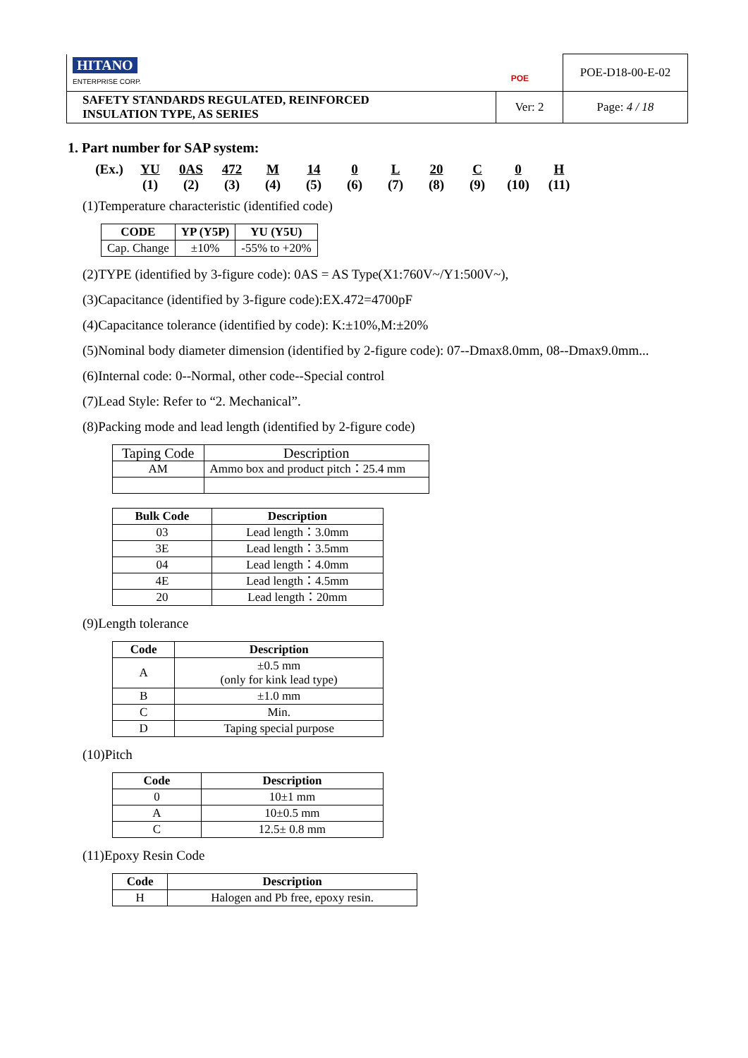| HITANO ENTERPRISE CORP. POE | | POE-D18-00-E-02 |
| SAFETY STANDARDS REGULATED, REINFORCED INSULATION TYPE, AS SERIES | Ver: 2 | Page: 4 / 18 |
1. Part number for SAP system:
(Ex.) YU
(1)
0AS
(2)
472
(3)
M
(4)
14
(5)
0
(6)
L
(7)
20
(8)
C
(9)
0
(10)
H
(11)
(1)Temperature characteristic (identified code)
| CODE | YP (Y5P) | YU (Y5U) |
| --- | --- | --- |
| Cap. Change | ±10% | -55% to +20% |
(2)TYPE (identified by 3-figure code): 0AS = AS Type(X1:760V~/Y1:500V~),
(3)Capacitance (identified by 3-figure code):EX.472=4700pF
(4)Capacitance tolerance (identified by code): K:±10%,M:±20%
(5)Nominal body diameter dimension (identified by 2-figure code): 07--Dmax8.0mm, 08--Dmax9.0mm...
(6)Internal code: 0--Normal, other code--Special control
(7)Lead Style: Refer to “2. Mechanical”.
(8)Packing mode and lead length (identified by 2-figure code)
| Taping Code | Description |
| AM | Ammo box and product pitch：25.4 mm |
| Bulk Code | Description |
| --- | --- |
| 03 | Lead length：3.0mm |
| 3E | Lead length：3.5mm |
| 04 | Lead length：4.0mm |
| 4E | Lead length：4.5mm |
| 20 | Lead length：20mm |
(9)Length tolerance
| Code | Description |
| --- | --- |
| A | ±0.5 mm (only for kink lead type) |
| B | ±1.0 mm |
| C | Min. |
| D | Taping special purpose |
(10)Pitch
| Code | Description |
| --- | --- |
| 0 | 10±1 mm |
| A | 10±0.5 mm |
| C | 12.5± 0.8 mm |
(11)Epoxy Resin Code
| Code | Description |
| --- | --- |
| H | Halogen and Pb free, epoxy resin. |